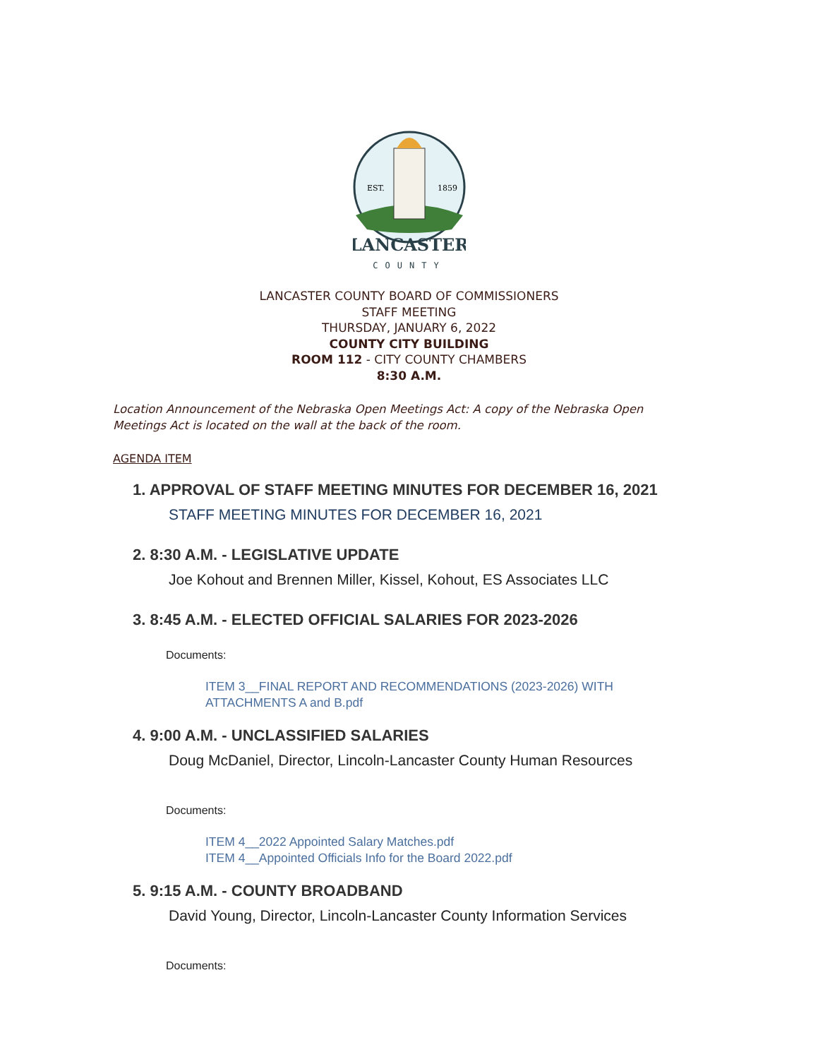EST.
1859
LANCASTER
COUNTY
LANCASTER COUNTY BOARD OF COMMISSIONERS
STAFF MEETING
THURSDAY, JANUARY 6, 2022
COUNTY CITY BUILDING
ROOM 112 - CITY COUNTY CHAMBERS
8:30 A.M.
Location Announcement of the Nebraska Open Meetings Act: A copy of the Nebraska Open Meetings Act is located on the wall at the back of the room.
AGENDA ITEM
1. APPROVAL OF STAFF MEETING MINUTES FOR DECEMBER 16, 2021
STAFF MEETING MINUTES FOR DECEMBER 16, 2021
2. 8:30 A.M. - LEGISLATIVE UPDATE
Joe Kohout and Brennen Miller, Kissel, Kohout, ES Associates LLC
3. 8:45 A.M. - ELECTED OFFICIAL SALARIES FOR 2023-2026
Documents:
ITEM 3__FINAL REPORT AND RECOMMENDATIONS (2023-2026) WITH
ATTACHMENTS A and B.pdf
4. 9:00 A.M. - UNCLASSIFIED SALARIES
Doug McDaniel, Director, Lincoln-Lancaster County Human Resources
Documents:
ITEM 4__2022 Appointed Salary Matches.pdf
ITEM 4__Appointed Officials Info for the Board 2022.pdf
5. 9:15 A.M. - COUNTY BROADBAND
David Young, Director, Lincoln-Lancaster County Information Services
Documents: